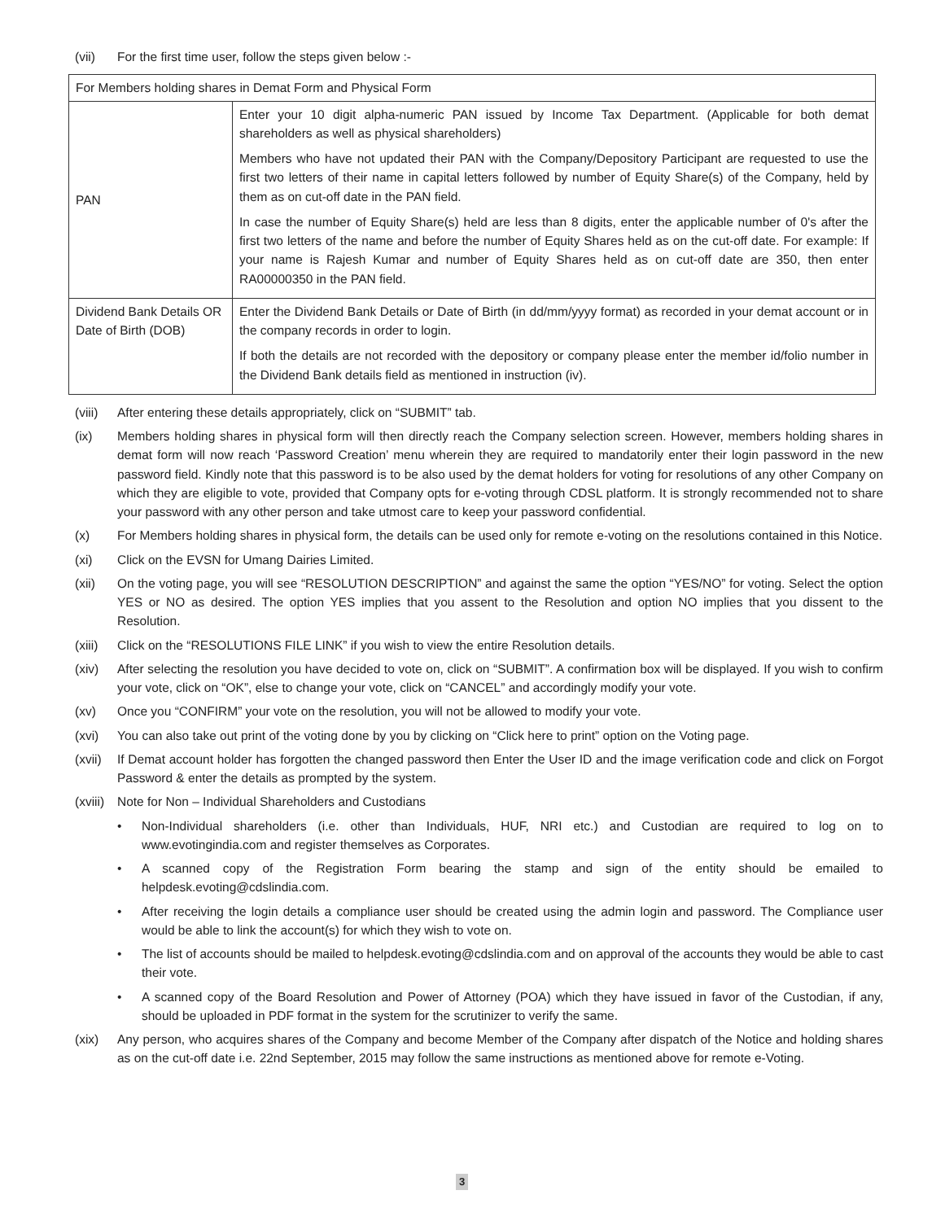(vii) For the first time user, follow the steps given below :-
| For Members holding shares in Demat Form and Physical Form | |
| PAN | Enter your 10 digit alpha-numeric PAN issued by Income Tax Department. (Applicable for both demat shareholders as well as physical shareholders) Members who have not updated their PAN with the Company/Depository Participant are requested to use the first two letters of their name in capital letters followed by number of Equity Share(s) of the Company, held by them as on cut-off date in the PAN field. In case the number of Equity Share(s) held are less than 8 digits, enter the applicable number of 0's after the first two letters of the name and before the number of Equity Shares held as on the cut-off date. For example: If your name is Rajesh Kumar and number of Equity Shares held as on cut-off date are 350, then enter RA00000350 in the PAN field. |
| Dividend Bank Details OR Date of Birth (DOB) | Enter the Dividend Bank Details or Date of Birth (in dd/mm/yyyy format) as recorded in your demat account or in the company records in order to login. If both the details are not recorded with the depository or company please enter the member id/folio number in the Dividend Bank details field as mentioned in instruction (iv). |
(viii) After entering these details appropriately, click on “SUBMIT” tab.
(ix) Members holding shares in physical form will then directly reach the Company selection screen. However, members holding shares in demat form will now reach ‘Password Creation’ menu wherein they are required to mandatorily enter their login password in the new password field. Kindly note that this password is to be also used by the demat holders for voting for resolutions of any other Company on which they are eligible to vote, provided that Company opts for e-voting through CDSL platform. It is strongly recommended not to share your password with any other person and take utmost care to keep your password confidential.
(x) For Members holding shares in physical form, the details can be used only for remote e-voting on the resolutions contained in this Notice.
(xi) Click on the EVSN for Umang Dairies Limited.
(xii) On the voting page, you will see “RESOLUTION DESCRIPTION” and against the same the option “YES/NO” for voting. Select the option YES or NO as desired. The option YES implies that you assent to the Resolution and option NO implies that you dissent to the Resolution.
(xiii) Click on the “RESOLUTIONS FILE LINK” if you wish to view the entire Resolution details.
(xiv) After selecting the resolution you have decided to vote on, click on “SUBMIT”. A confirmation box will be displayed. If you wish to confirm your vote, click on “OK”, else to change your vote, click on “CANCEL” and accordingly modify your vote.
(xv) Once you “CONFIRM” your vote on the resolution, you will not be allowed to modify your vote.
(xvi) You can also take out print of the voting done by you by clicking on “Click here to print” option on the Voting page.
(xvii) If Demat account holder has forgotten the changed password then Enter the User ID and the image verification code and click on Forgot Password & enter the details as prompted by the system.
(xviii) Note for Non – Individual Shareholders and Custodians
• Non-Individual shareholders (i.e. other than Individuals, HUF, NRI etc.) and Custodian are required to log on to www.evotingindia.com and register themselves as Corporates.
• A scanned copy of the Registration Form bearing the stamp and sign of the entity should be emailed to helpdesk.evoting@cdslindia.com.
• After receiving the login details a compliance user should be created using the admin login and password. The Compliance user would be able to link the account(s) for which they wish to vote on.
• The list of accounts should be mailed to helpdesk.evoting@cdslindia.com and on approval of the accounts they would be able to cast their vote.
• A scanned copy of the Board Resolution and Power of Attorney (POA) which they have issued in favor of the Custodian, if any, should be uploaded in PDF format in the system for the scrutinizer to verify the same.
(xix) Any person, who acquires shares of the Company and become Member of the Company after dispatch of the Notice and holding shares as on the cut-off date i.e. 22nd September, 2015 may follow the same instructions as mentioned above for remote e-Voting.
3